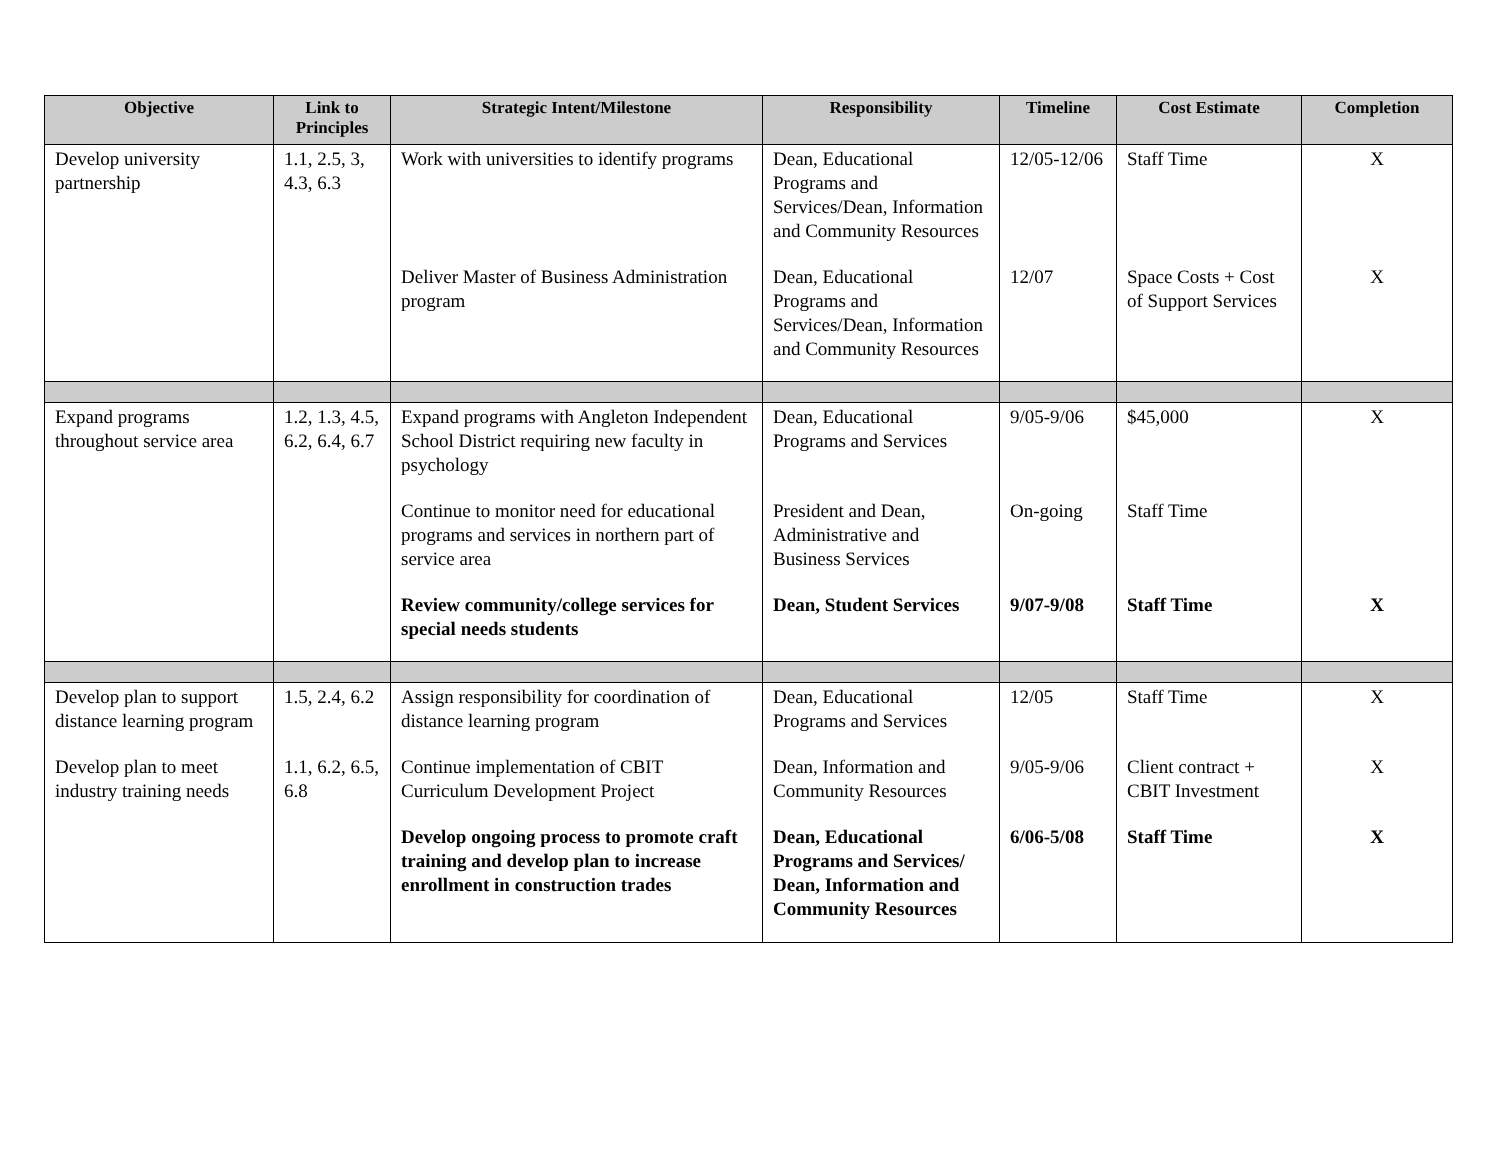| Objective | Link to Principles | Strategic Intent/Milestone | Responsibility | Timeline | Cost Estimate | Completion |
| --- | --- | --- | --- | --- | --- | --- |
| Develop university partnership | 1.1, 2.5, 3, 4.3, 6.3 | Work with universities to identify programs | Dean, Educational Programs and Services/Dean, Information and Community Resources | 12/05-12/06 | Staff Time | X |
| | | Deliver Master of Business Administration program | Dean, Educational Programs and Services/Dean, Information and Community Resources | 12/07 | Space Costs + Cost of Support Services | X |
| Expand programs throughout service area | 1.2, 1.3, 4.5, 6.2, 6.4, 6.7 | Expand programs with Angleton Independent School District requiring new faculty in psychology | Dean, Educational Programs and Services | 9/05-9/06 | $45,000 | X |
| | | Continue to monitor need for educational programs and services in northern part of service area | President and Dean, Administrative and Business Services | On-going | Staff Time | |
| | | Review community/college services for special needs students | Dean, Student Services | 9/07-9/08 | Staff Time | X |
| Develop plan to support distance learning program | 1.5, 2.4, 6.2 | Assign responsibility for coordination of distance learning program | Dean, Educational Programs and Services | 12/05 | Staff Time | X |
| Develop plan to meet industry training needs | 1.1, 6.2, 6.5, 6.8 | Continue implementation of CBIT Curriculum Development Project | Dean, Information and Community Resources | 9/05-9/06 | Client contract + CBIT Investment | X |
| | | Develop ongoing process to promote craft training and develop plan to increase enrollment in construction trades | Dean, Educational Programs and Services/ Dean, Information and Community Resources | 6/06-5/08 | Staff Time | X |